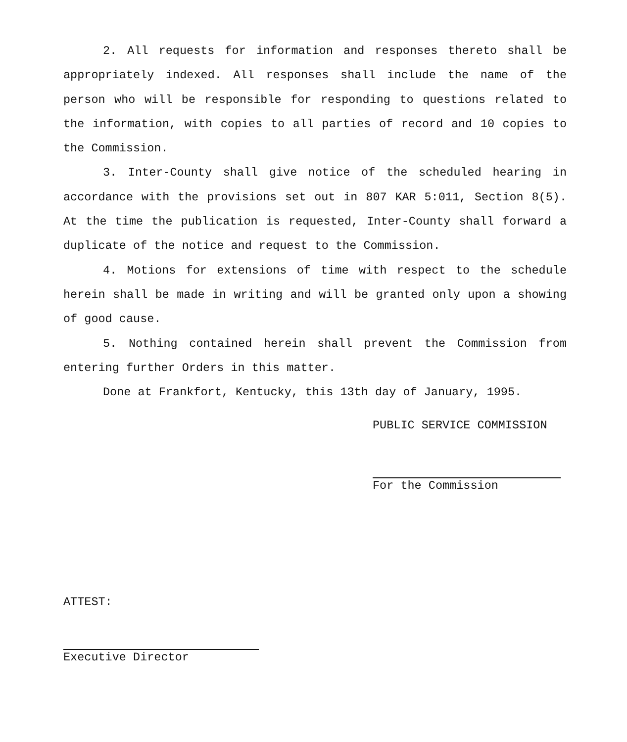2. All requests for information and responses thereto shall be appropriately indexed. All responses shall include the name of the person who will be responsible for responding to questions related to the information, with copies to all parties of record and 10 copies to the Commission.
3. Inter-County shall give notice of the scheduled hearing in accordance with the provisions set out in 807 KAR 5:011, Section 8(5). At the time the publication is requested, Inter-County shall forward a duplicate of the notice and request to the Commission.
4. Motions for extensions of time with respect to the schedule herein shall be made in writing and will be granted only upon a showing of good cause.
5. Nothing contained herein shall prevent the Commission from entering further Orders in this matter.
Done at Frankfort, Kentucky, this 13th day of January, 1995.
PUBLIC SERVICE COMMISSION
For the Commission
ATTEST:
Executive Director